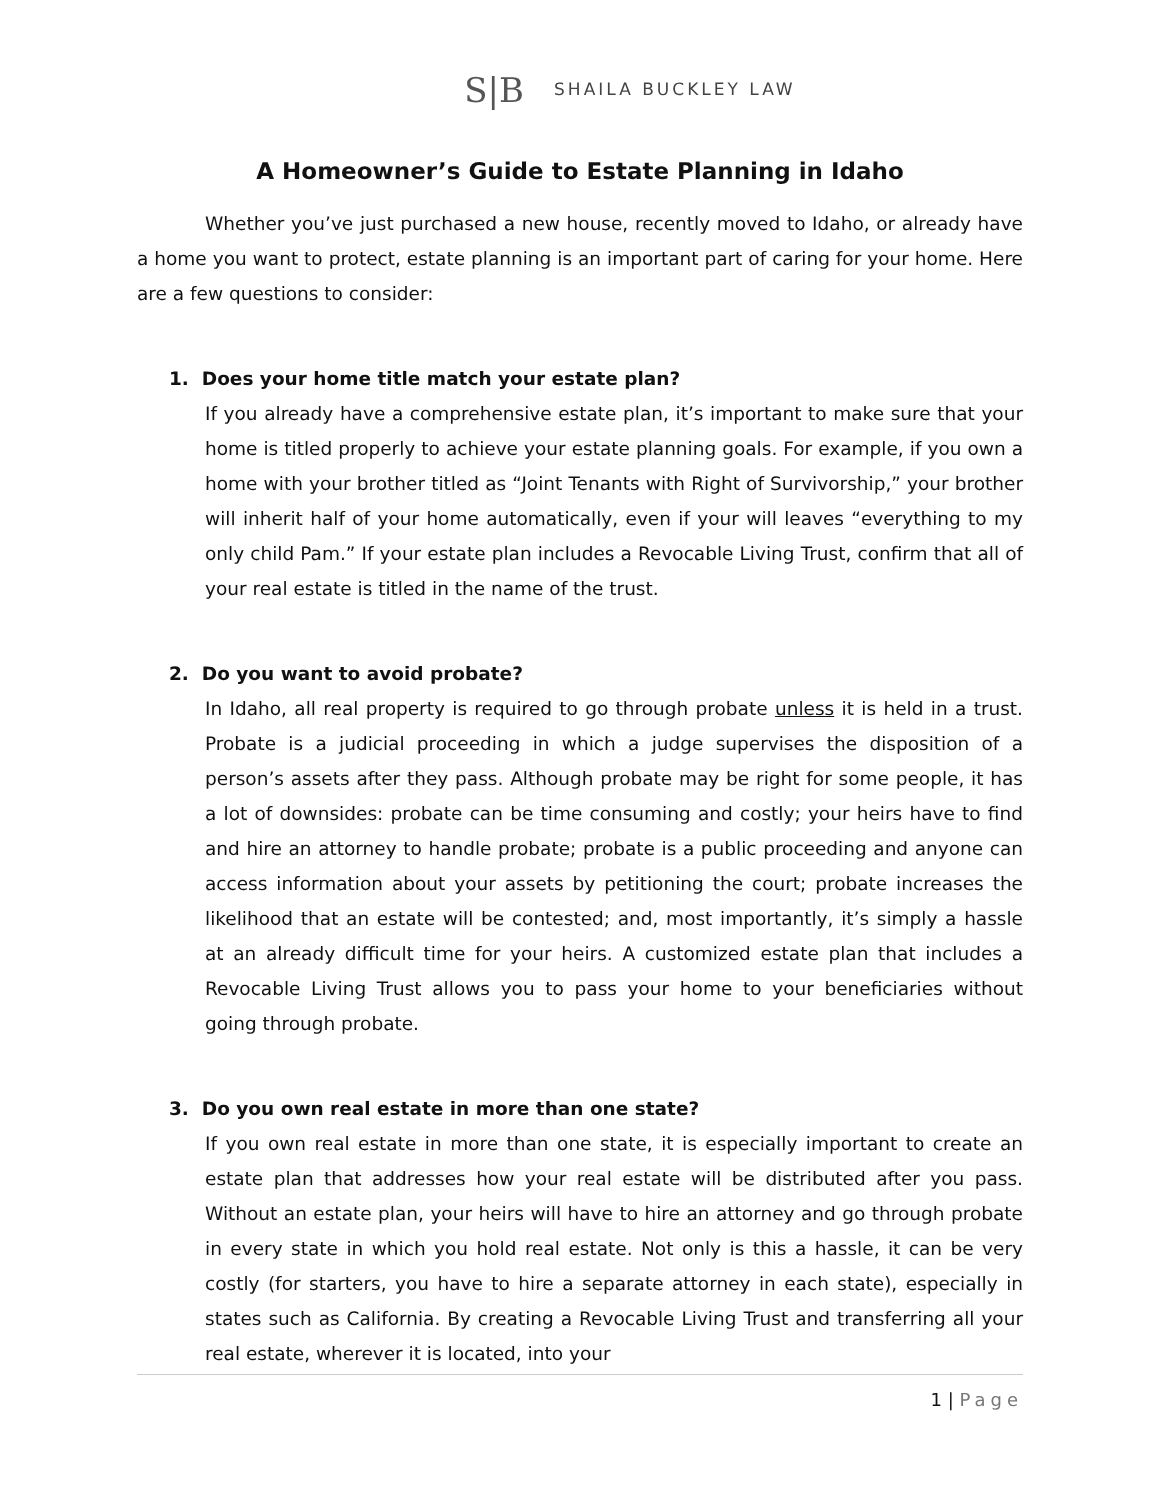S|B SHAILA BUCKLEY LAW
A Homeowner’s Guide to Estate Planning in Idaho
Whether you’ve just purchased a new house, recently moved to Idaho, or already have a home you want to protect, estate planning is an important part of caring for your home. Here are a few questions to consider:
1. Does your home title match your estate plan?
If you already have a comprehensive estate plan, it’s important to make sure that your home is titled properly to achieve your estate planning goals. For example, if you own a home with your brother titled as “Joint Tenants with Right of Survivorship,” your brother will inherit half of your home automatically, even if your will leaves “everything to my only child Pam.” If your estate plan includes a Revocable Living Trust, confirm that all of your real estate is titled in the name of the trust.
2. Do you want to avoid probate?
In Idaho, all real property is required to go through probate unless it is held in a trust. Probate is a judicial proceeding in which a judge supervises the disposition of a person’s assets after they pass. Although probate may be right for some people, it has a lot of downsides: probate can be time consuming and costly; your heirs have to find and hire an attorney to handle probate; probate is a public proceeding and anyone can access information about your assets by petitioning the court; probate increases the likelihood that an estate will be contested; and, most importantly, it’s simply a hassle at an already difficult time for your heirs. A customized estate plan that includes a Revocable Living Trust allows you to pass your home to your beneficiaries without going through probate.
3. Do you own real estate in more than one state?
If you own real estate in more than one state, it is especially important to create an estate plan that addresses how your real estate will be distributed after you pass. Without an estate plan, your heirs will have to hire an attorney and go through probate in every state in which you hold real estate. Not only is this a hassle, it can be very costly (for starters, you have to hire a separate attorney in each state), especially in states such as California. By creating a Revocable Living Trust and transferring all your real estate, wherever it is located, into your
1 | Page